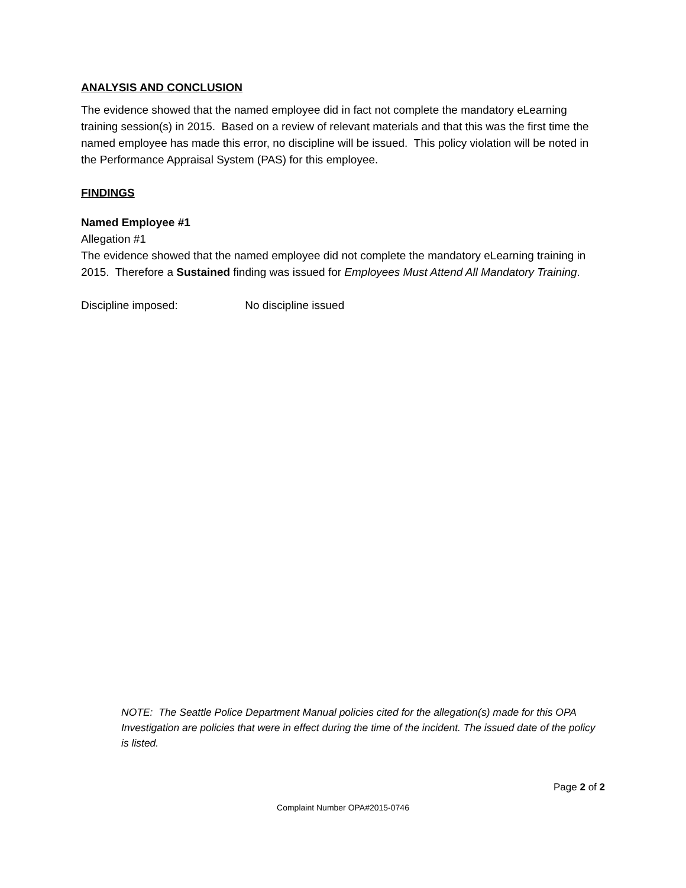ANALYSIS AND CONCLUSION
The evidence showed that the named employee did in fact not complete the mandatory eLearning training session(s) in 2015. Based on a review of relevant materials and that this was the first time the named employee has made this error, no discipline will be issued. This policy violation will be noted in the Performance Appraisal System (PAS) for this employee.
FINDINGS
Named Employee #1
Allegation #1
The evidence showed that the named employee did not complete the mandatory eLearning training in 2015. Therefore a Sustained finding was issued for Employees Must Attend All Mandatory Training.
Discipline imposed: No discipline issued
NOTE: The Seattle Police Department Manual policies cited for the allegation(s) made for this OPA Investigation are policies that were in effect during the time of the incident. The issued date of the policy is listed.
Page 2 of 2
Complaint Number OPA#2015-0746